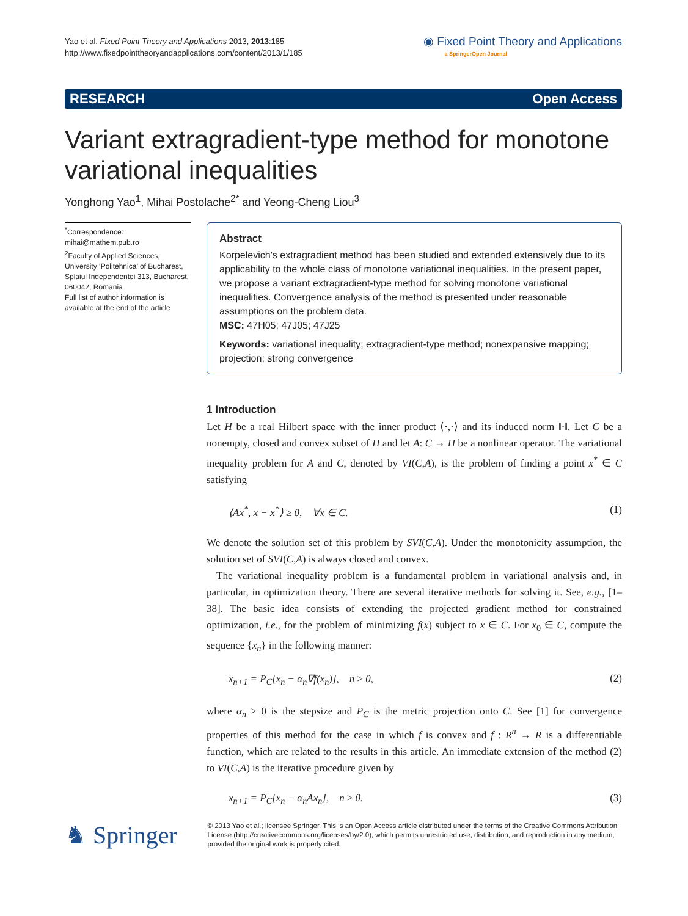Yao et al. Fixed Point Theory and Applications 2013, 2013:185
http://www.fixedpointtheoryandapplications.com/content/2013/1/185
◉ Fixed Point Theory and Applications
a SpringerOpen Journal
RESEARCH Open Access
Variant extragradient-type method for monotone variational inequalities
Yonghong Yao<sup>1</sup>, Mihai Postolache<sup>2*</sup> and Yeong-Cheng Liou<sup>3</sup>
<sup>*</sup> Correspondence:
mihai@mathem.pub.ro
<sup>2</sup> Faculty of Applied Sciences, University ‘Politehnica’ of Bucharest, Splaiul Independentei 313, Bucharest, 060042, Romania
Full list of author information is available at the end of the article
Abstract
Korpelevich’s extragradient method has been studied and extended extensively due to its applicability to the whole class of monotone variational inequalities. In the present paper, we propose a variant extragradient-type method for solving monotone variational inequalities. Convergence analysis of the method is presented under reasonable assumptions on the problem data.
MSC: 47H05; 47J05; 47J25
Keywords: variational inequality; extragradient-type method; nonexpansive mapping; projection; strong convergence
1 Introduction
Let H be a real Hilbert space with the inner product ⟨·,·⟩ and its induced norm ‖·‖. Let C be a nonempty, closed and convex subset of H and let A: C → H be a nonlinear operator. The variational inequality problem for A and C, denoted by VI(C,A), is the problem of finding a point x<sup>*</sup> ∈ C satisfying
⟨Ax<sup>*</sup>, x − x<sup>*</sup>⟩ ≥ 0, ∀x ∈ C. (1)
We denote the solution set of this problem by SVI(C,A). Under the monotonicity assumption, the solution set of SVI(C,A) is always closed and convex.
The variational inequality problem is a fundamental problem in variational analysis and, in particular, in optimization theory. There are several iterative methods for solving it. See, e.g., [1–38]. The basic idea consists of extending the projected gradient method for constrained optimization, i.e., for the problem of minimizing f(x) subject to x ∈ C. For x<sub>0</sub> ∈ C, compute the sequence {x<sub>n</sub>} in the following manner:
x<sub>n+1</sub> = P<sub>C</sub>[x<sub>n</sub> − α<sub>n</sub>∇f(x<sub>n</sub>)], n ≥ 0, (2)
where α<sub>n</sub> > 0 is the stepsize and P<sub>C</sub> is the metric projection onto C. See [1] for convergence properties of this method for the case in which f is convex and f : R<sup>n</sup> → R is a differentiable function, which are related to the results in this article. An immediate extension of the method (2) to VI(C,A) is the iterative procedure given by
x<sub>n+1</sub> = P<sub>C</sub>[x<sub>n</sub> − α<sub>n</sub>Ax<sub>n</sub>], n ≥ 0. (3)
♞ Springer
© 2013 Yao et al.; licensee Springer. This is an Open Access article distributed under the terms of the Creative Commons Attribution License (http://creativecommons.org/licenses/by/2.0), which permits unrestricted use, distribution, and reproduction in any medium, provided the original work is properly cited.